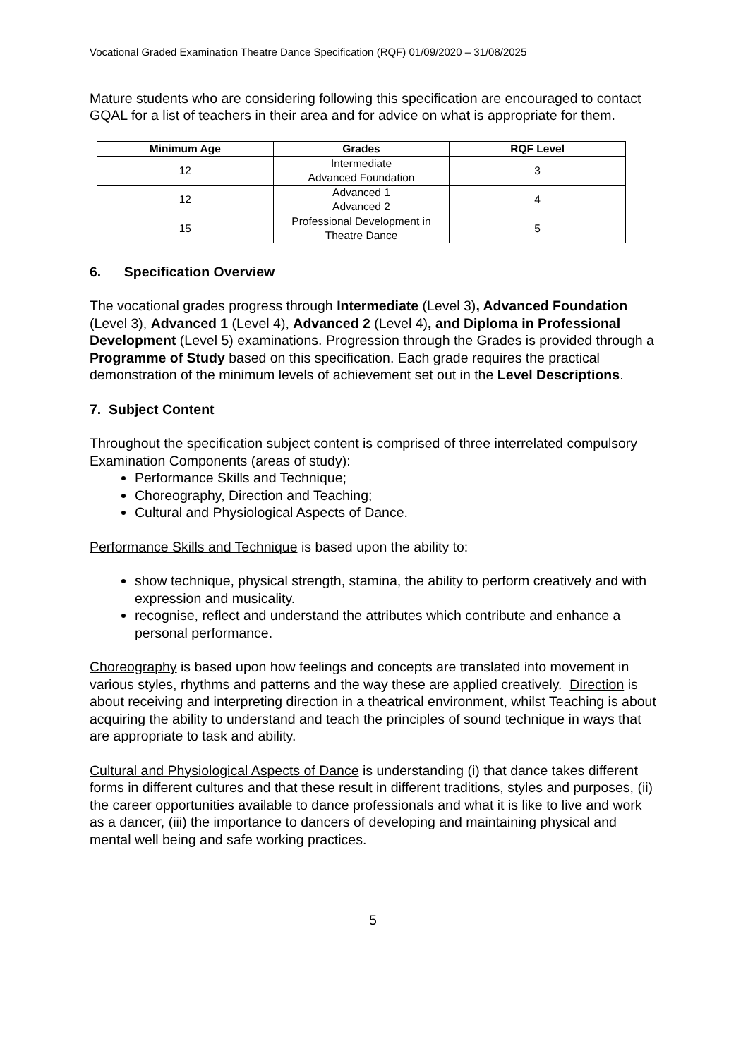Vocational Graded Examination Theatre Dance Specification (RQF) 01/09/2020 – 31/08/2025
Mature students who are considering following this specification are encouraged to contact GQAL for a list of teachers in their area and for advice on what is appropriate for them.
| Minimum Age | Grades | RQF Level |
| --- | --- | --- |
| 12 | Intermediate Advanced Foundation | 3 |
| 12 | Advanced 1 Advanced 2 | 4 |
| 15 | Professional Development in Theatre Dance | 5 |
6. Specification Overview
The vocational grades progress through Intermediate (Level 3), Advanced Foundation (Level 3), Advanced 1 (Level 4), Advanced 2 (Level 4), and Diploma in Professional Development (Level 5) examinations. Progression through the Grades is provided through a Programme of Study based on this specification. Each grade requires the practical demonstration of the minimum levels of achievement set out in the Level Descriptions.
7. Subject Content
Throughout the specification subject content is comprised of three interrelated compulsory Examination Components (areas of study):
Performance Skills and Technique;
Choreography, Direction and Teaching;
Cultural and Physiological Aspects of Dance.
Performance Skills and Technique is based upon the ability to:
show technique, physical strength, stamina, the ability to perform creatively and with expression and musicality.
recognise, reflect and understand the attributes which contribute and enhance a personal performance.
Choreography is based upon how feelings and concepts are translated into movement in various styles, rhythms and patterns and the way these are applied creatively. Direction is about receiving and interpreting direction in a theatrical environment, whilst Teaching is about acquiring the ability to understand and teach the principles of sound technique in ways that are appropriate to task and ability.
Cultural and Physiological Aspects of Dance is understanding (i) that dance takes different forms in different cultures and that these result in different traditions, styles and purposes, (ii) the career opportunities available to dance professionals and what it is like to live and work as a dancer, (iii) the importance to dancers of developing and maintaining physical and mental well being and safe working practices.
5